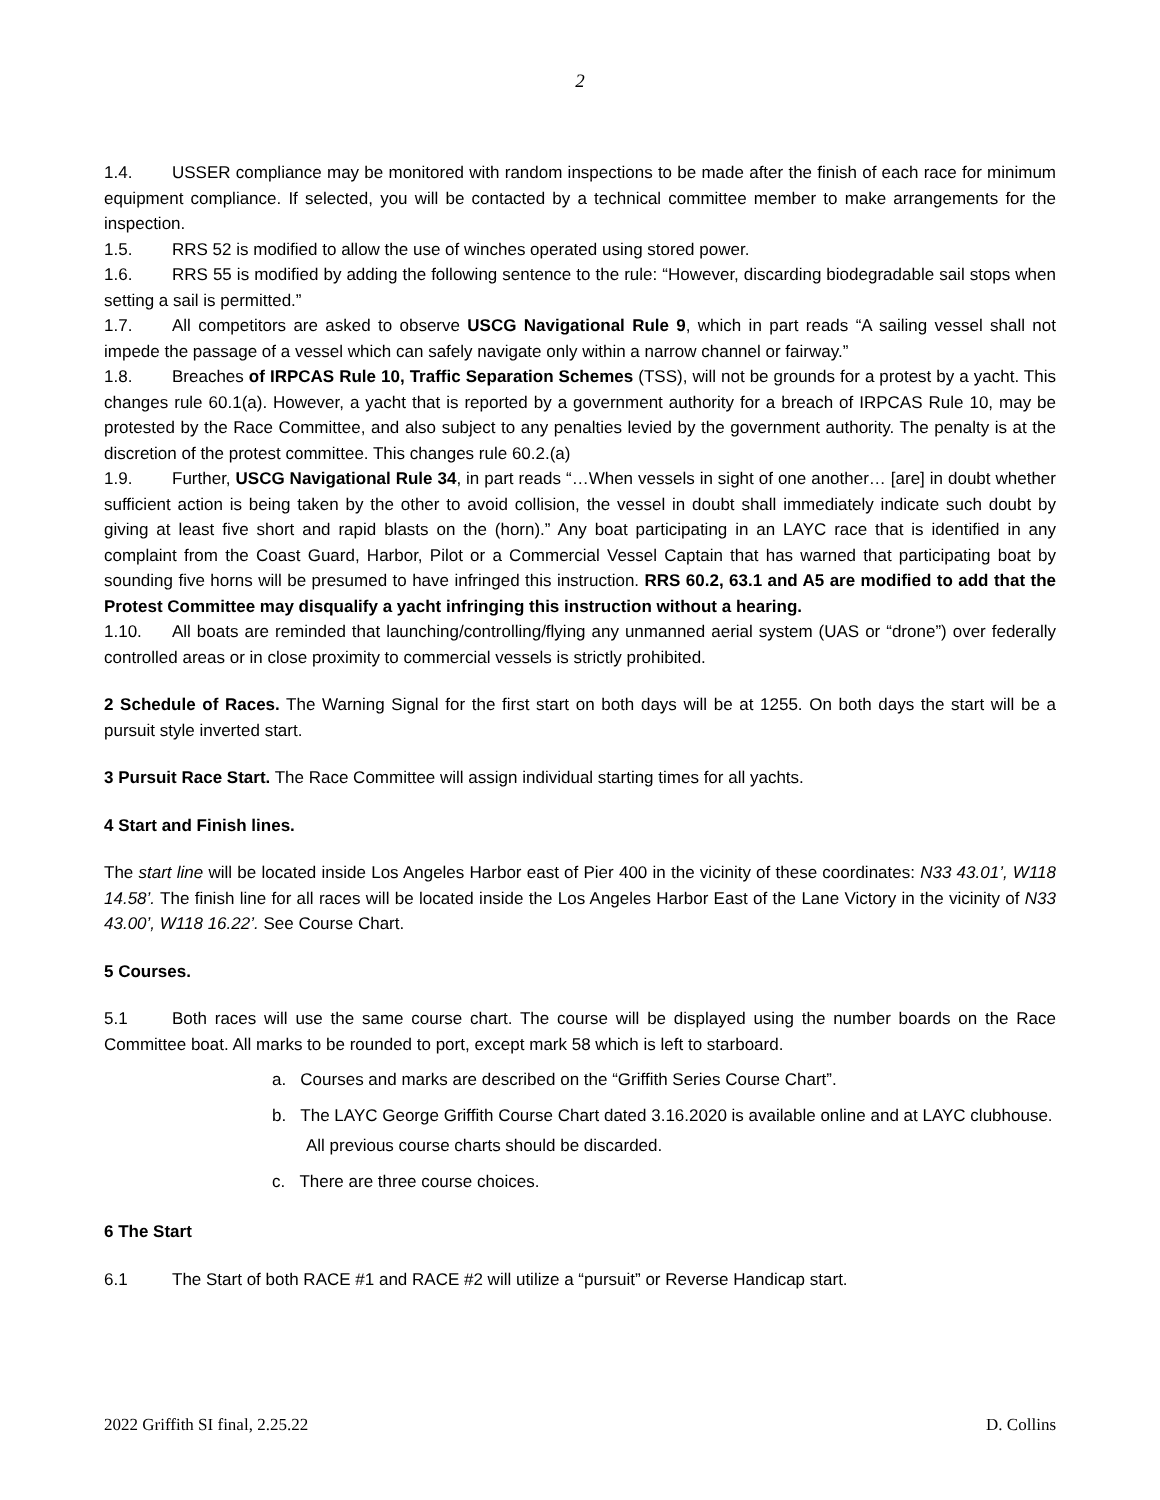2
1.4. USSER compliance may be monitored with random inspections to be made after the finish of each race for minimum equipment compliance. If selected, you will be contacted by a technical committee member to make arrangements for the inspection.
1.5. RRS 52 is modified to allow the use of winches operated using stored power.
1.6. RRS 55 is modified by adding the following sentence to the rule: “However, discarding biodegradable sail stops when setting a sail is permitted.”
1.7. All competitors are asked to observe USCG Navigational Rule 9, which in part reads “A sailing vessel shall not impede the passage of a vessel which can safely navigate only within a narrow channel or fairway.”
1.8. Breaches of IRPCAS Rule 10, Traffic Separation Schemes (TSS), will not be grounds for a protest by a yacht. This changes rule 60.1(a). However, a yacht that is reported by a government authority for a breach of IRPCAS Rule 10, may be protested by the Race Committee, and also subject to any penalties levied by the government authority. The penalty is at the discretion of the protest committee. This changes rule 60.2.(a)
1.9. Further, USCG Navigational Rule 34, in part reads “…When vessels in sight of one another… [are] in doubt whether sufficient action is being taken by the other to avoid collision, the vessel in doubt shall immediately indicate such doubt by giving at least five short and rapid blasts on the (horn).” Any boat participating in an LAYC race that is identified in any complaint from the Coast Guard, Harbor, Pilot or a Commercial Vessel Captain that has warned that participating boat by sounding five horns will be presumed to have infringed this instruction. RRS 60.2, 63.1 and A5 are modified to add that the Protest Committee may disqualify a yacht infringing this instruction without a hearing.
1.10. All boats are reminded that launching/controlling/flying any unmanned aerial system (UAS or “drone”) over federally controlled areas or in close proximity to commercial vessels is strictly prohibited.
2 Schedule of Races. The Warning Signal for the first start on both days will be at 1255. On both days the start will be a pursuit style inverted start.
3 Pursuit Race Start. The Race Committee will assign individual starting times for all yachts.
4 Start and Finish lines.
The start line will be located inside Los Angeles Harbor east of Pier 400 in the vicinity of these coordinates: N33 43.01’, W118 14.58’. The finish line for all races will be located inside the Los Angeles Harbor East of the Lane Victory in the vicinity of N33 43.00’, W118 16.22’. See Course Chart.
5 Courses.
5.1 Both races will use the same course chart. The course will be displayed using the number boards on the Race Committee boat. All marks to be rounded to port, except mark 58 which is left to starboard.
a. Courses and marks are described on the “Griffith Series Course Chart”.
b. The LAYC George Griffith Course Chart dated 3.16.2020 is available online and at LAYC clubhouse. All previous course charts should be discarded.
c. There are three course choices.
6 The Start
6.1 The Start of both RACE #1 and RACE #2 will utilize a “pursuit” or Reverse Handicap start.
2022 Griffith SI final, 2.25.22 D. Collins